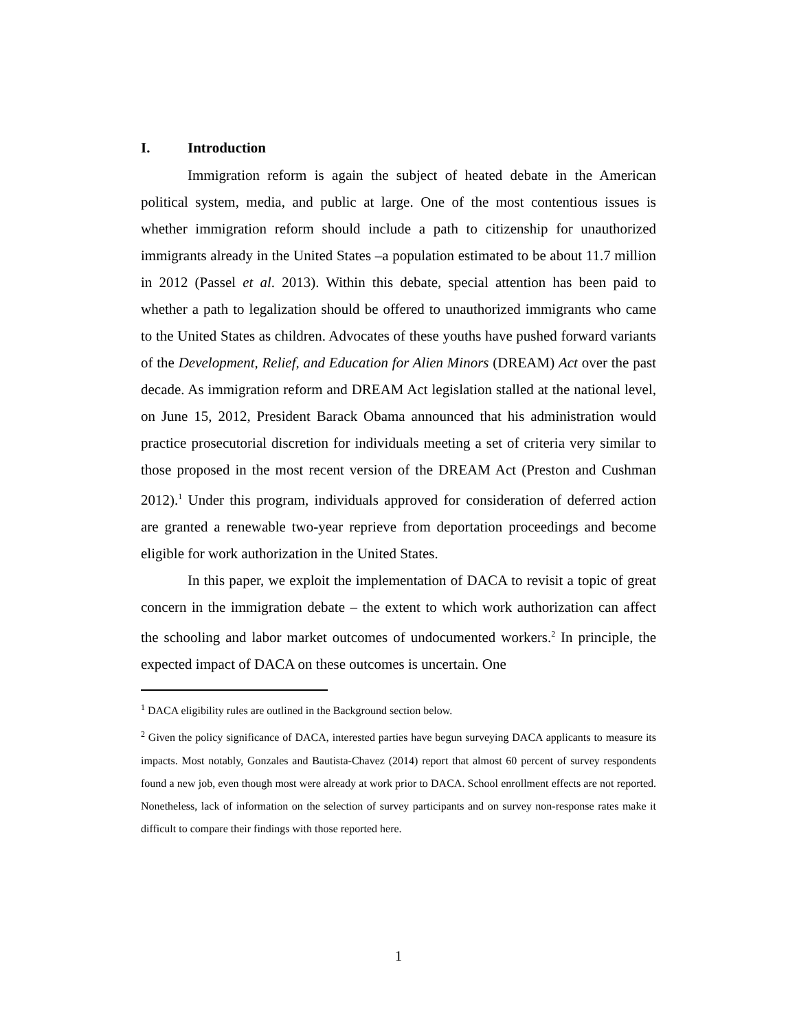I. Introduction
Immigration reform is again the subject of heated debate in the American political system, media, and public at large. One of the most contentious issues is whether immigration reform should include a path to citizenship for unauthorized immigrants already in the United States –a population estimated to be about 11.7 million in 2012 (Passel et al. 2013). Within this debate, special attention has been paid to whether a path to legalization should be offered to unauthorized immigrants who came to the United States as children. Advocates of these youths have pushed forward variants of the Development, Relief, and Education for Alien Minors (DREAM) Act over the past decade. As immigration reform and DREAM Act legislation stalled at the national level, on June 15, 2012, President Barack Obama announced that his administration would practice prosecutorial discretion for individuals meeting a set of criteria very similar to those proposed in the most recent version of the DREAM Act (Preston and Cushman 2012).<sup>1</sup> Under this program, individuals approved for consideration of deferred action are granted a renewable two-year reprieve from deportation proceedings and become eligible for work authorization in the United States.
In this paper, we exploit the implementation of DACA to revisit a topic of great concern in the immigration debate – the extent to which work authorization can affect the schooling and labor market outcomes of undocumented workers.<sup>2</sup> In principle, the expected impact of DACA on these outcomes is uncertain. One
<sup>1</sup> DACA eligibility rules are outlined in the Background section below.
<sup>2</sup> Given the policy significance of DACA, interested parties have begun surveying DACA applicants to measure its impacts. Most notably, Gonzales and Bautista-Chavez (2014) report that almost 60 percent of survey respondents found a new job, even though most were already at work prior to DACA. School enrollment effects are not reported. Nonetheless, lack of information on the selection of survey participants and on survey non-response rates make it difficult to compare their findings with those reported here.
1